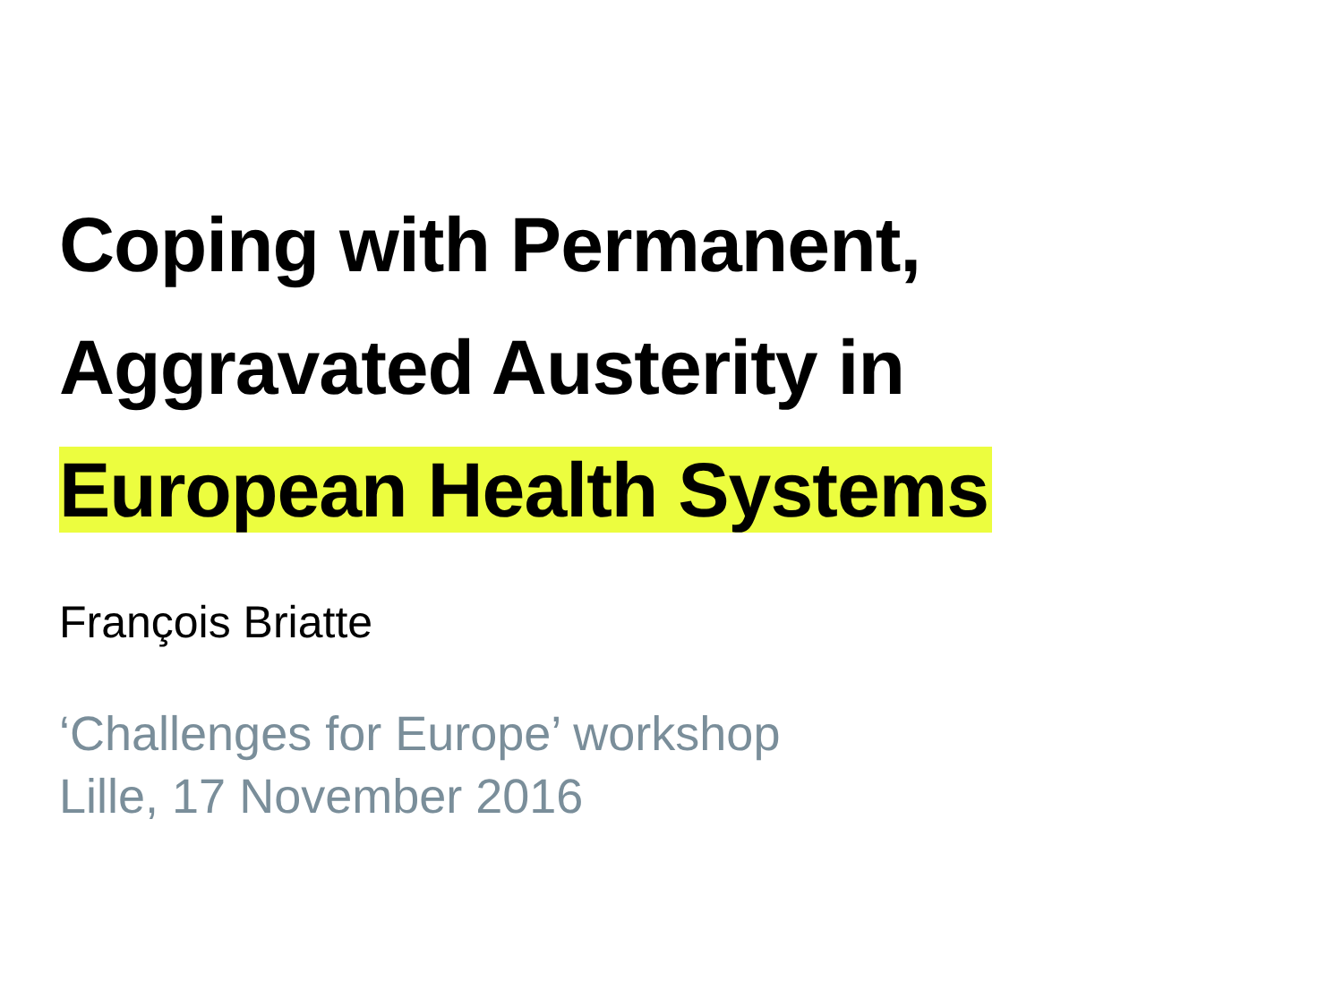Coping with Permanent,
Aggravated Austerity in
European Health Systems
François Briatte
‘Challenges for Europe’ workshop
Lille, 17 November 2016